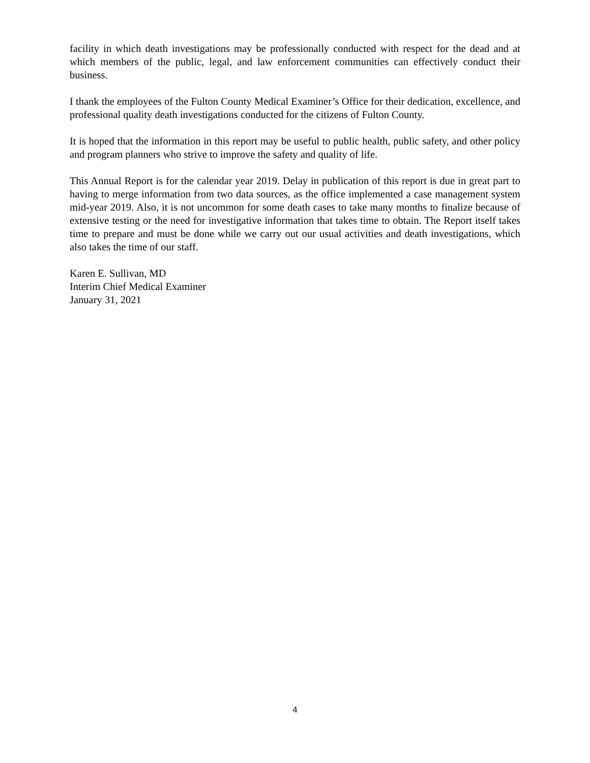facility in which death investigations may be professionally conducted with respect for the dead and at which members of the public, legal, and law enforcement communities can effectively conduct their business.
I thank the employees of the Fulton County Medical Examiner’s Office for their dedication, excellence, and professional quality death investigations conducted for the citizens of Fulton County.
It is hoped that the information in this report may be useful to public health, public safety, and other policy and program planners who strive to improve the safety and quality of life.
This Annual Report is for the calendar year 2019. Delay in publication of this report is due in great part to having to merge information from two data sources, as the office implemented a case management system mid-year 2019. Also, it is not uncommon for some death cases to take many months to finalize because of extensive testing or the need for investigative information that takes time to obtain. The Report itself takes time to prepare and must be done while we carry out our usual activities and death investigations, which also takes the time of our staff.
Karen E. Sullivan, MD
Interim Chief Medical Examiner
January 31, 2021
4